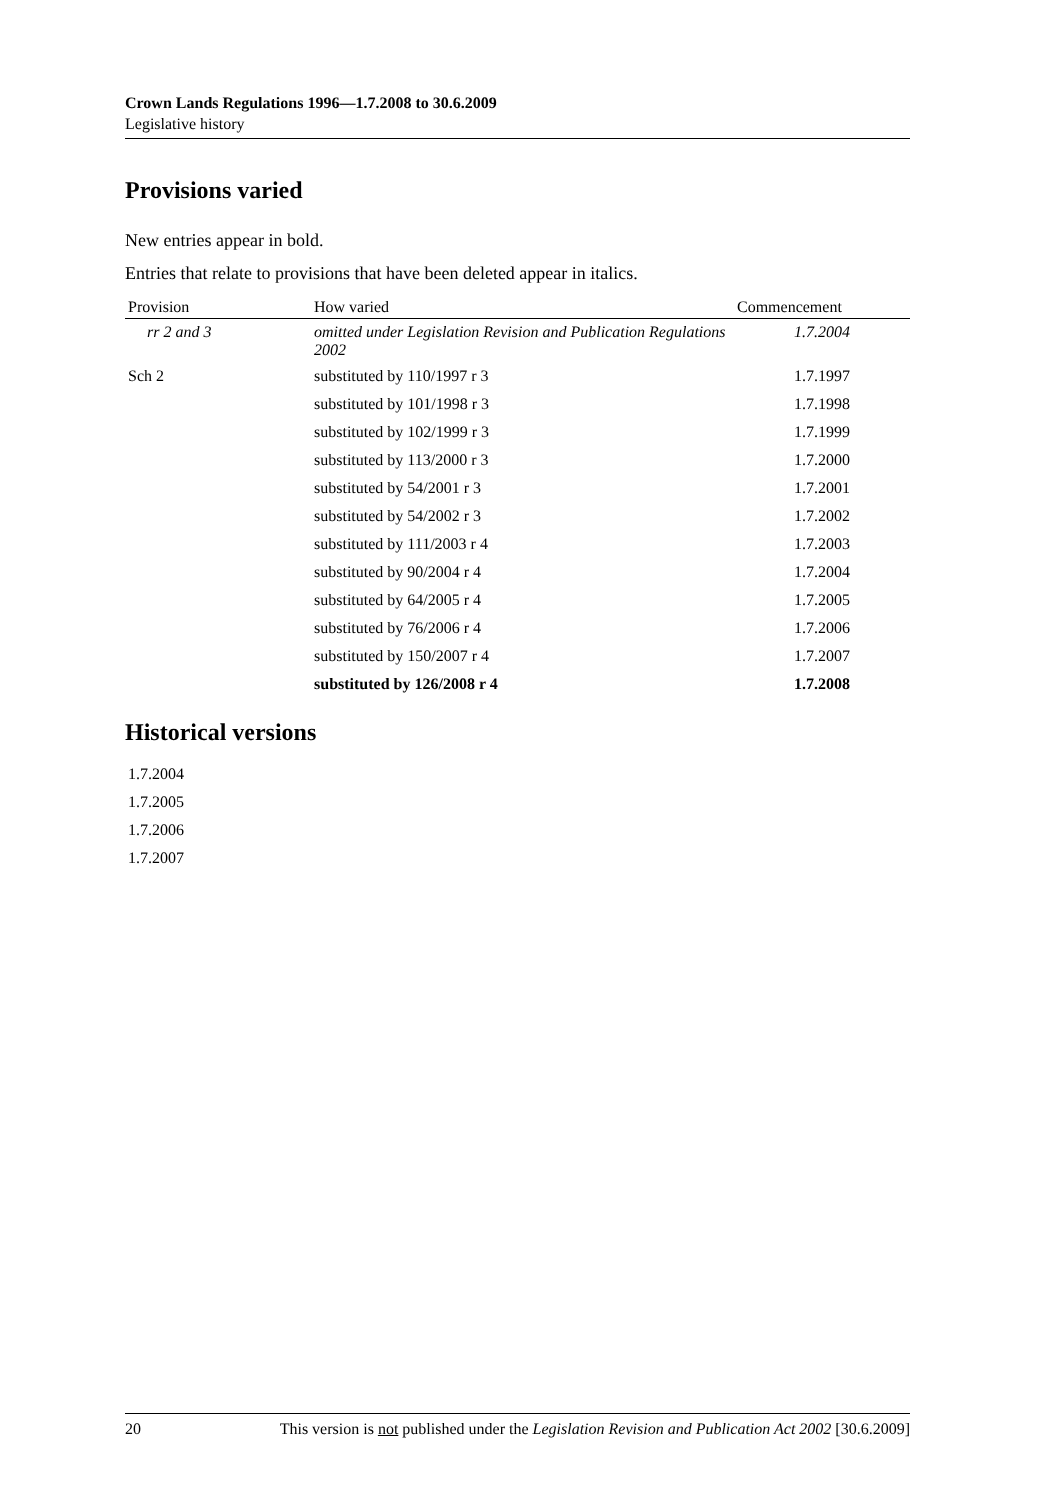Crown Lands Regulations 1996—1.7.2008 to 30.6.2009
Legislative history
Provisions varied
New entries appear in bold.
Entries that relate to provisions that have been deleted appear in italics.
| Provision | How varied | Commencement |
| --- | --- | --- |
| rr 2 and 3 | omitted under Legislation Revision and Publication Regulations 2002 | 1.7.2004 |
| Sch 2 | substituted by 110/1997 r 3 | 1.7.1997 |
| | substituted by 101/1998 r 3 | 1.7.1998 |
| | substituted by 102/1999 r 3 | 1.7.1999 |
| | substituted by 113/2000 r 3 | 1.7.2000 |
| | substituted by 54/2001 r 3 | 1.7.2001 |
| | substituted by 54/2002 r 3 | 1.7.2002 |
| | substituted by 111/2003 r 4 | 1.7.2003 |
| | substituted by 90/2004 r 4 | 1.7.2004 |
| | substituted by 64/2005 r 4 | 1.7.2005 |
| | substituted by 76/2006 r 4 | 1.7.2006 |
| | substituted by 150/2007 r 4 | 1.7.2007 |
| | substituted by 126/2008 r 4 | 1.7.2008 |
Historical versions
1.7.2004
1.7.2005
1.7.2006
1.7.2007
20 This version is not published under the Legislation Revision and Publication Act 2002 [30.6.2009]